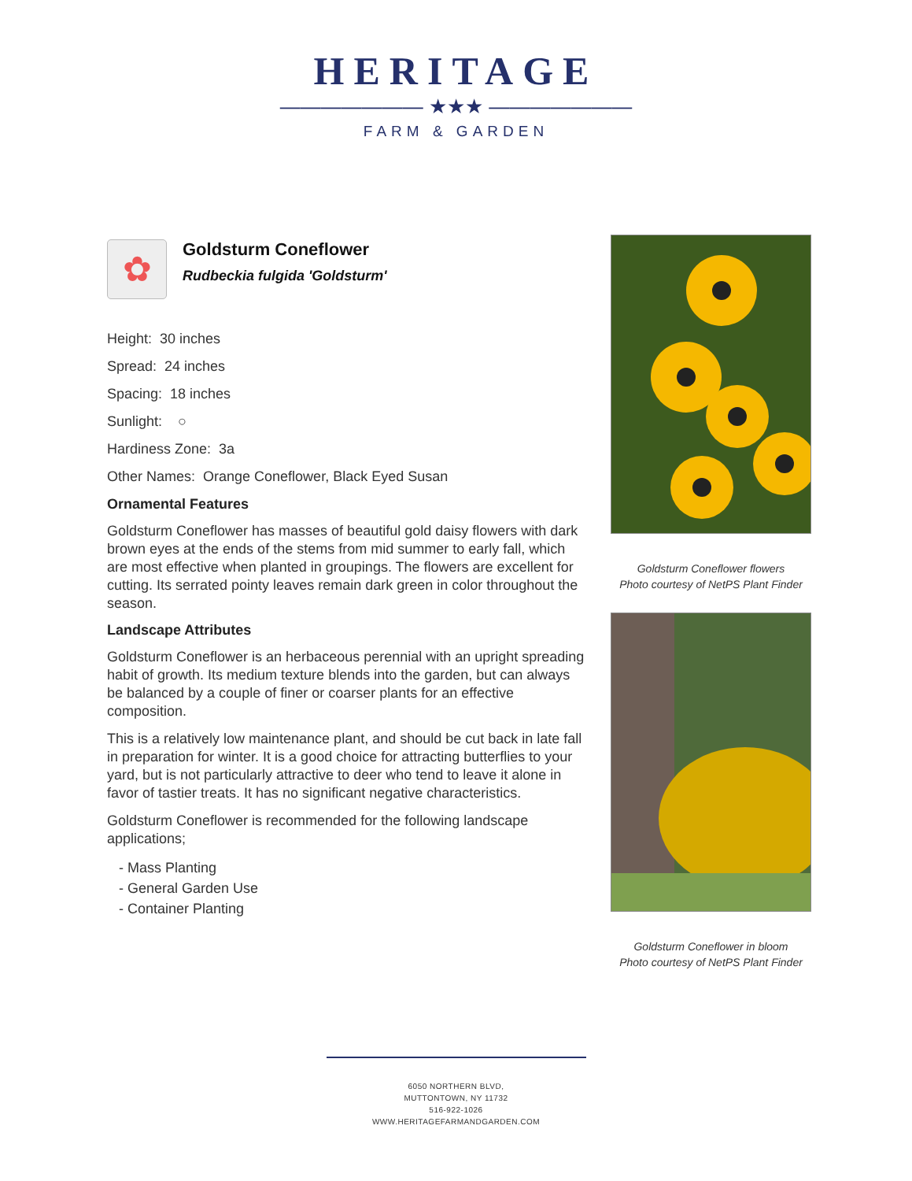HERITAGE
——————— ★★★ ———————
FARM & GARDEN
✿
Goldsturm Coneflower
Rudbeckia fulgida 'Goldsturm'
Height: 30 inches
Spread: 24 inches
Spacing: 18 inches
Sunlight: ○
Hardiness Zone: 3a
Other Names: Orange Coneflower, Black Eyed Susan
Ornamental Features
Goldsturm Coneflower has masses of beautiful gold daisy flowers with dark brown eyes at the ends of the stems from mid summer to early fall, which are most effective when planted in groupings. The flowers are excellent for cutting. Its serrated pointy leaves remain dark green in color throughout the season.
Landscape Attributes
Goldsturm Coneflower is an herbaceous perennial with an upright spreading habit of growth. Its medium texture blends into the garden, but can always be balanced by a couple of finer or coarser plants for an effective composition.
This is a relatively low maintenance plant, and should be cut back in late fall in preparation for winter. It is a good choice for attracting butterflies to your yard, but is not particularly attractive to deer who tend to leave it alone in favor of tastier treats. It has no significant negative characteristics.
Goldsturm Coneflower is recommended for the following landscape applications;
- Mass Planting
- General Garden Use
- Container Planting
Goldsturm Coneflower flowers
Photo courtesy of NetPS Plant Finder
Goldsturm Coneflower in bloom
Photo courtesy of NetPS Plant Finder
6050 NORTHERN BLVD,
MUTTONTOWN, NY 11732
516-922-1026
WWW.HERITAGEFARMANDGARDEN.COM